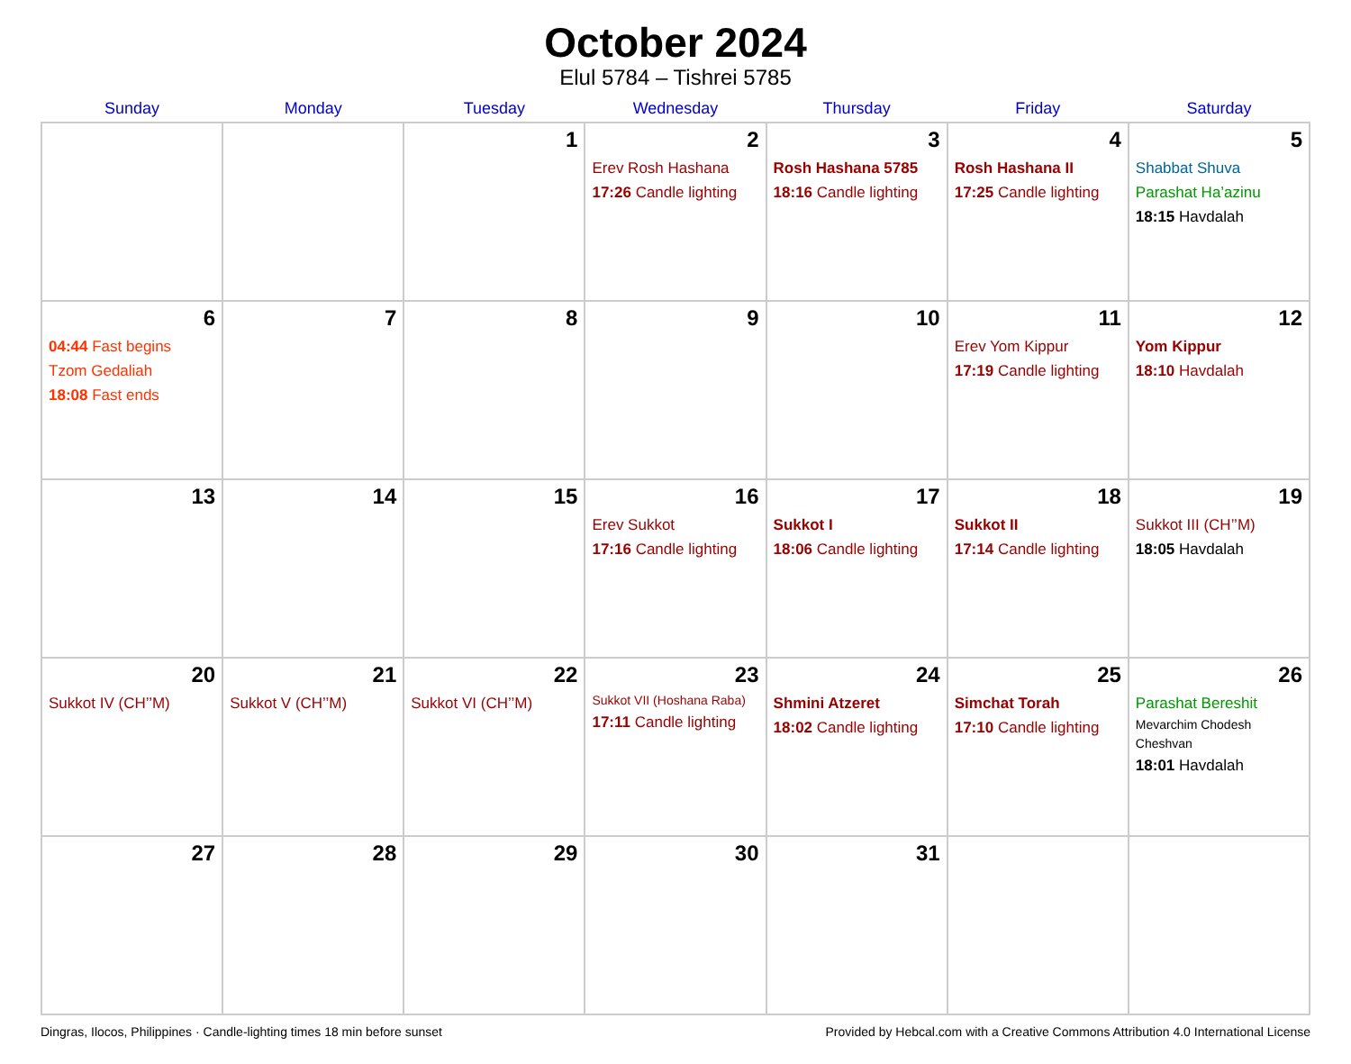October 2024
Elul 5784 – Tishrei 5785
| Sunday | Monday | Tuesday | Wednesday | Thursday | Friday | Saturday |
| --- | --- | --- | --- | --- | --- | --- |
| | | 1 | 2 Erev Rosh Hashana 17:26 Candle lighting | 3 Rosh Hashana 5785 18:16 Candle lighting | 4 Rosh Hashana II 17:25 Candle lighting | 5 Shabbat Shuva Parashat Ha’azinu 18:15 Havdalah |
| 6 04:44 Fast begins Tzom Gedaliah 18:08 Fast ends | 7 | 8 | 9 | 10 | 11 Erev Yom Kippur 17:19 Candle lighting | 12 Yom Kippur 18:10 Havdalah |
| 13 | 14 | 15 | 16 Erev Sukkot 17:16 Candle lighting | 17 Sukkot I 18:06 Candle lighting | 18 Sukkot II 17:14 Candle lighting | 19 Sukkot III (CH’’M) 18:05 Havdalah |
| 20 Sukkot IV (CH’’M) | 21 Sukkot V (CH’’M) | 22 Sukkot VI (CH’’M) | 23 Sukkot VII (Hoshana Raba) 17:11 Candle lighting | 24 Shmini Atzeret 18:02 Candle lighting | 25 Simchat Torah 17:10 Candle lighting | 26 Parashat Bereshit Mevarchim Chodesh Cheshvan 18:01 Havdalah |
| 27 | 28 | 29 | 30 | 31 | | |
Dingras, Ilocos, Philippines · Candle-lighting times 18 min before sunset Provided by Hebcal.com with a Creative Commons Attribution 4.0 International License